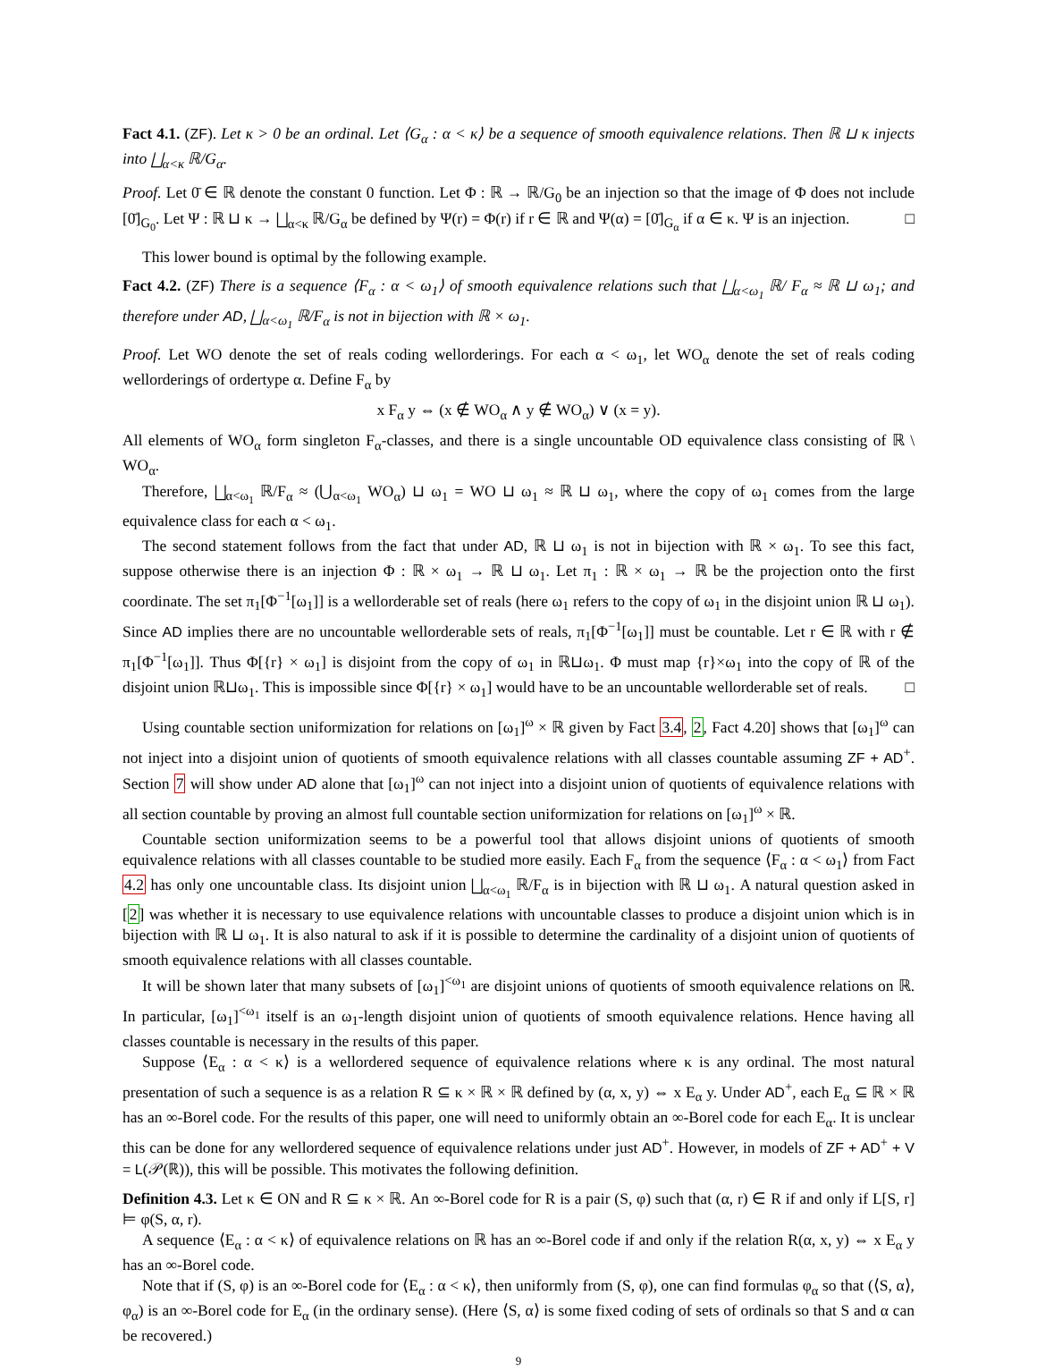Fact 4.1. (ZF). Let κ > 0 be an ordinal. Let ⟨G<sub>α</sub> : α < κ⟩ be a sequence of smooth equivalence relations. Then ℝ ⊔ κ injects into ⨆<sub>α<κ</sub> ℝ/G<sub>α</sub>.
Proof. Let 0̄ ∈ ℝ denote the constant 0 function. Let Φ : ℝ → ℝ/G<sub>0</sub> be an injection so that the image of Φ does not include [0̄]<sub>G<sub>0</sub></sub>. Let Ψ : ℝ ⊔ κ → ⨆<sub>α<κ</sub> ℝ/G<sub>α</sub> be defined by Ψ(r) = Φ(r) if r ∈ ℝ and Ψ(α) = [0̄]<sub>G<sub>α</sub></sub> if α ∈ κ. Ψ is an injection. □
This lower bound is optimal by the following example.
Fact 4.2. (ZF) There is a sequence ⟨F<sub>α</sub> : α < ω<sub>1</sub>⟩ of smooth equivalence relations such that ⨆<sub>α<ω<sub>1</sub></sub> ℝ/ F<sub>α</sub> ≈ ℝ ⊔ ω<sub>1</sub>; and therefore under AD, ⨆<sub>α<ω<sub>1</sub></sub> ℝ/F<sub>α</sub> is not in bijection with ℝ × ω<sub>1</sub>.
Proof. Let WO denote the set of reals coding wellorderings. For each α < ω<sub>1</sub>, let WO<sub>α</sub> denote the set of reals coding wellorderings of ordertype α. Define F<sub>α</sub> by
x F<sub>α</sub> y ⇔ (x ∉ WO<sub>α</sub> ∧ y ∉ WO<sub>α</sub>) ∨ (x = y).
All elements of WO<sub>α</sub> form singleton F<sub>α</sub>-classes, and there is a single uncountable OD equivalence class consisting of ℝ \ WO<sub>α</sub>.
Therefore, ⨆<sub>α<ω<sub>1</sub></sub> ℝ/F<sub>α</sub> ≈ (⋃<sub>α<ω<sub>1</sub></sub> WO<sub>α</sub>) ⊔ ω<sub>1</sub> = WO ⊔ ω<sub>1</sub> ≈ ℝ ⊔ ω<sub>1</sub>, where the copy of ω<sub>1</sub> comes from the large equivalence class for each α < ω<sub>1</sub>.
The second statement follows from the fact that under AD, ℝ ⊔ ω<sub>1</sub> is not in bijection with ℝ × ω<sub>1</sub>. To see this fact, suppose otherwise there is an injection Φ : ℝ × ω<sub>1</sub> → ℝ ⊔ ω<sub>1</sub>. Let π<sub>1</sub> : ℝ × ω<sub>1</sub> → ℝ be the projection onto the first coordinate. The set π<sub>1</sub>[Φ<sup>−1</sup>[ω<sub>1</sub>]] is a wellorderable set of reals (here ω<sub>1</sub> refers to the copy of ω<sub>1</sub> in the disjoint union ℝ ⊔ ω<sub>1</sub>). Since AD implies there are no uncountable wellorderable sets of reals, π<sub>1</sub>[Φ<sup>−1</sup>[ω<sub>1</sub>]] must be countable. Let r ∈ ℝ with r ∉ π<sub>1</sub>[Φ<sup>−1</sup>[ω<sub>1</sub>]]. Thus Φ[{r} × ω<sub>1</sub>] is disjoint from the copy of ω<sub>1</sub> in ℝ⊔ω<sub>1</sub>. Φ must map {r}×ω<sub>1</sub> into the copy of ℝ of the disjoint union ℝ⊔ω<sub>1</sub>. This is impossible since Φ[{r} × ω<sub>1</sub>] would have to be an uncountable wellorderable set of reals. □
Using countable section uniformization for relations on [ω<sub>1</sub>]<sup>ω</sup> × ℝ given by Fact 3.4, 2, Fact 4.20] shows that [ω<sub>1</sub>]<sup>ω</sup> can not inject into a disjoint union of quotients of smooth equivalence relations with all classes countable assuming ZF + AD<sup>+</sup>. Section 7 will show under AD alone that [ω<sub>1</sub>]<sup>ω</sup> can not inject into a disjoint union of quotients of equivalence relations with all section countable by proving an almost full countable section uniformization for relations on [ω<sub>1</sub>]<sup>ω</sup> × ℝ.
Countable section uniformization seems to be a powerful tool that allows disjoint unions of quotients of smooth equivalence relations with all classes countable to be studied more easily. Each F<sub>α</sub> from the sequence ⟨F<sub>α</sub> : α < ω<sub>1</sub>⟩ from Fact 4.2 has only one uncountable class. Its disjoint union ⨆<sub>α<ω<sub>1</sub></sub> ℝ/F<sub>α</sub> is in bijection with ℝ ⊔ ω<sub>1</sub>. A natural question asked in [2] was whether it is necessary to use equivalence relations with uncountable classes to produce a disjoint union which is in bijection with ℝ ⊔ ω<sub>1</sub>. It is also natural to ask if it is possible to determine the cardinality of a disjoint union of quotients of smooth equivalence relations with all classes countable.
It will be shown later that many subsets of [ω<sub>1</sub>]<sup><ω<sub>1</sub></sup> are disjoint unions of quotients of smooth equivalence relations on ℝ. In particular, [ω<sub>1</sub>]<sup><ω<sub>1</sub></sup> itself is an ω<sub>1</sub>-length disjoint union of quotients of smooth equivalence relations. Hence having all classes countable is necessary in the results of this paper.
Suppose ⟨E<sub>α</sub> : α < κ⟩ is a wellordered sequence of equivalence relations where κ is any ordinal. The most natural presentation of such a sequence is as a relation R ⊆ κ × ℝ × ℝ defined by (α, x, y) ⇔ x E<sub>α</sub> y. Under AD<sup>+</sup>, each E<sub>α</sub> ⊆ ℝ × ℝ has an ∞-Borel code. For the results of this paper, one will need to uniformly obtain an ∞-Borel code for each E<sub>α</sub>. It is unclear this can be done for any wellordered sequence of equivalence relations under just AD<sup>+</sup>. However, in models of ZF + AD<sup>+</sup> + V = L(𝒫(ℝ)), this will be possible. This motivates the following definition.
Definition 4.3. Let κ ∈ ON and R ⊆ κ × ℝ. An ∞-Borel code for R is a pair (S, φ) such that (α, r) ∈ R if and only if L[S, r] ⊨ φ(S, α, r).
A sequence ⟨E<sub>α</sub> : α < κ⟩ of equivalence relations on ℝ has an ∞-Borel code if and only if the relation R(α, x, y) ⇔ x E<sub>α</sub> y has an ∞-Borel code.
Note that if (S, φ) is an ∞-Borel code for ⟨E<sub>α</sub> : α < κ⟩, then uniformly from (S, φ), one can find formulas φ<sub>α</sub> so that (⟨S, α⟩, φ<sub>α</sub>) is an ∞-Borel code for E<sub>α</sub> (in the ordinary sense). (Here ⟨S, α⟩ is some fixed coding of sets of ordinals so that S and α can be recovered.)
9